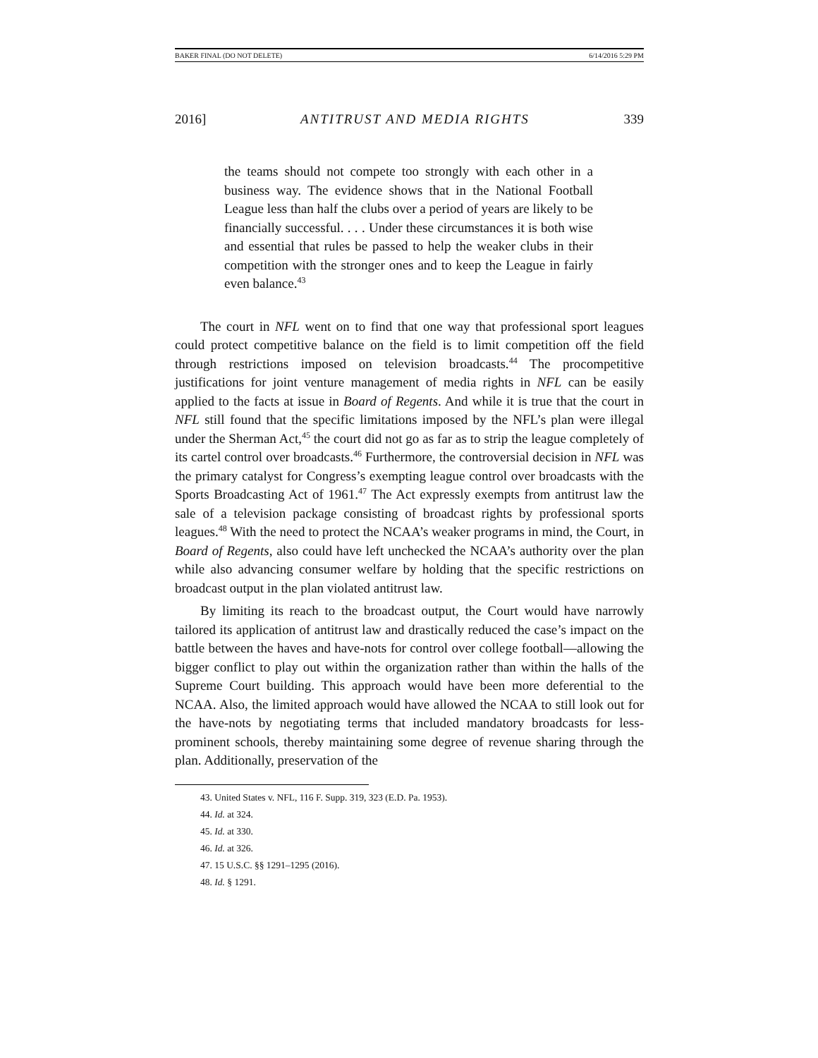BAKER FINAL (DO NOT DELETE) 6/14/2016 5:29 PM
2016] ANTITRUST AND MEDIA RIGHTS 339
the teams should not compete too strongly with each other in a business way. The evidence shows that in the National Football League less than half the clubs over a period of years are likely to be financially successful. . . . Under these circumstances it is both wise and essential that rules be passed to help the weaker clubs in their competition with the stronger ones and to keep the League in fairly even balance.<sup>43</sup>
The court in NFL went on to find that one way that professional sport leagues could protect competitive balance on the field is to limit competition off the field through restrictions imposed on television broadcasts.<sup>44</sup> The procompetitive justifications for joint venture management of media rights in NFL can be easily applied to the facts at issue in Board of Regents. And while it is true that the court in NFL still found that the specific limitations imposed by the NFL’s plan were illegal under the Sherman Act,<sup>45</sup> the court did not go as far as to strip the league completely of its cartel control over broadcasts.<sup>46</sup> Furthermore, the controversial decision in NFL was the primary catalyst for Congress’s exempting league control over broadcasts with the Sports Broadcasting Act of 1961.<sup>47</sup> The Act expressly exempts from antitrust law the sale of a television package consisting of broadcast rights by professional sports leagues.<sup>48</sup> With the need to protect the NCAA’s weaker programs in mind, the Court, in Board of Regents, also could have left unchecked the NCAA’s authority over the plan while also advancing consumer welfare by holding that the specific restrictions on broadcast output in the plan violated antitrust law.
By limiting its reach to the broadcast output, the Court would have narrowly tailored its application of antitrust law and drastically reduced the case’s impact on the battle between the haves and have-nots for control over college football—allowing the bigger conflict to play out within the organization rather than within the halls of the Supreme Court building. This approach would have been more deferential to the NCAA. Also, the limited approach would have allowed the NCAA to still look out for the have-nots by negotiating terms that included mandatory broadcasts for less-prominent schools, thereby maintaining some degree of revenue sharing through the plan. Additionally, preservation of the
43. United States v. NFL, 116 F. Supp. 319, 323 (E.D. Pa. 1953).
44. Id. at 324.
45. Id. at 330.
46. Id. at 326.
47. 15 U.S.C. §§ 1291–1295 (2016).
48. Id. § 1291.